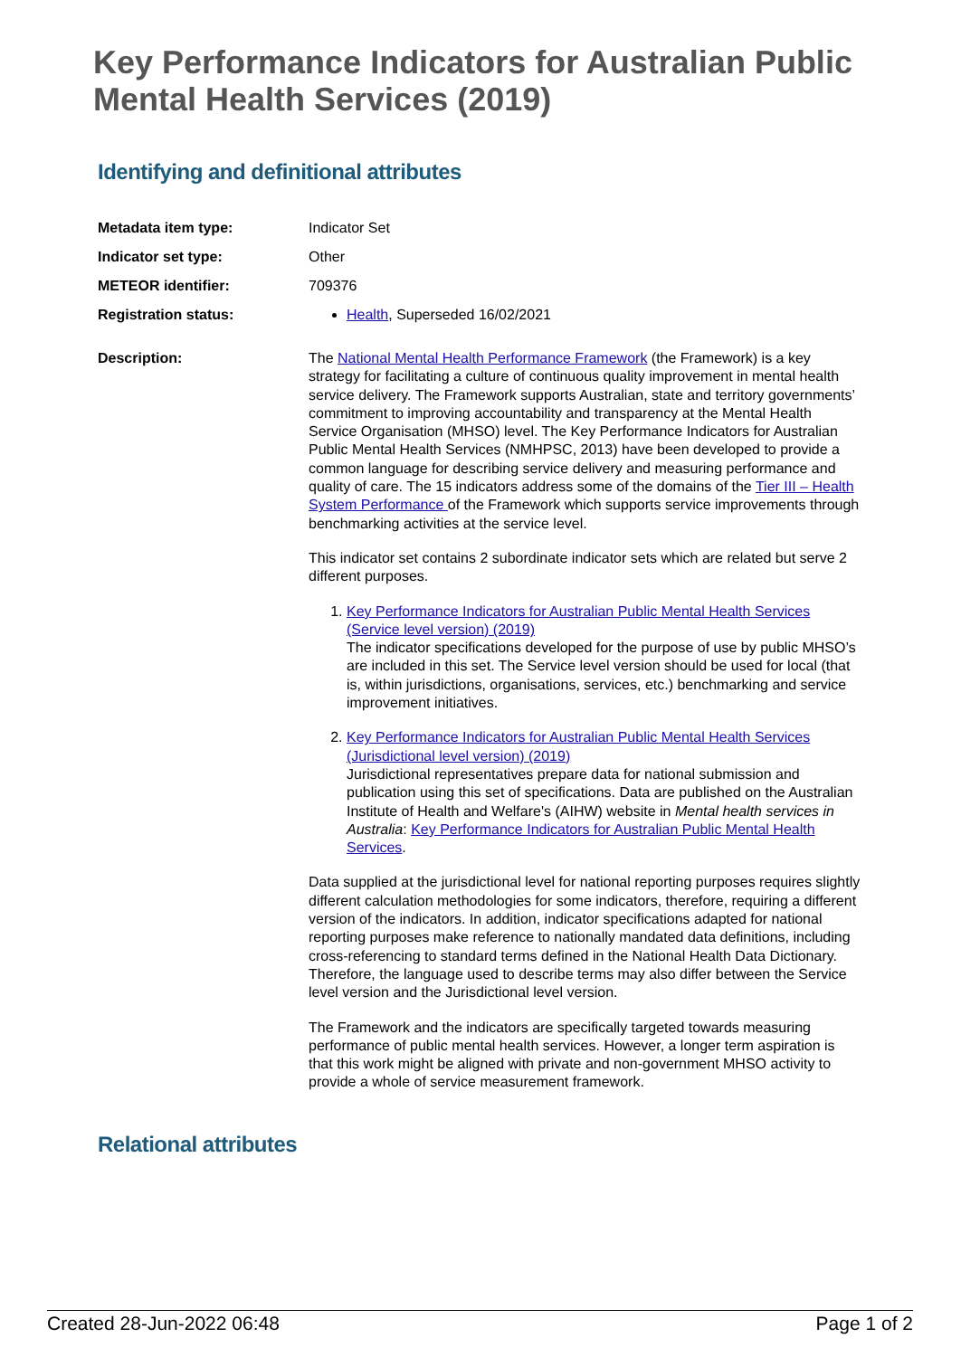Key Performance Indicators for Australian Public Mental Health Services (2019)
Identifying and definitional attributes
| Metadata item type: | Indicator Set |
| Indicator set type: | Other |
| METEOR identifier: | 709376 |
| Registration status: | Health , Superseded 16/02/2021 |
| Description: | The National Mental Health Performance Framework (the Framework) is a key strategy for facilitating a culture of continuous quality improvement in mental health service delivery. The Framework supports Australian, state and territory governments’ commitment to improving accountability and transparency at the Mental Health Service Organisation (MHSO) level. The Key Performance Indicators for Australian Public Mental Health Services (NMHPSC, 2013) have been developed to provide a common language for describing service delivery and measuring performance and quality of care. The 15 indicators address some of the domains of the Tier III – Health System Performance of the Framework which supports service improvements through benchmarking activities at the service level. This indicator set contains 2 subordinate indicator sets which are related but serve 2 different purposes. 1. Key Performance Indicators for Australian Public Mental Health Services (Service level version) (2019) The indicator specifications developed for the purpose of use by public MHSO’s are included in this set. The Service level version should be used for local (that is, within jurisdictions, organisations, services, etc.) benchmarking and service improvement initiatives. 2. Key Performance Indicators for Australian Public Mental Health Services (Jurisdictional level version) (2019) Jurisdictional representatives prepare data for national submission and publication using this set of specifications. Data are published on the Australian Institute of Health and Welfare's (AIHW) website in Mental health services in Australia : Key Performance Indicators for Australian Public Mental Health Services . Data supplied at the jurisdictional level for national reporting purposes requires slightly different calculation methodologies for some indicators, therefore, requiring a different version of the indicators. In addition, indicator specifications adapted for national reporting purposes make reference to nationally mandated data definitions, including cross-referencing to standard terms defined in the National Health Data Dictionary. Therefore, the language used to describe terms may also differ between the Service level version and the Jurisdictional level version. The Framework and the indicators are specifically targeted towards measuring performance of public mental health services. However, a longer term aspiration is that this work might be aligned with private and non-government MHSO activity to provide a whole of service measurement framework. |
Relational attributes
Created 28-Jun-2022 06:48 Page 1 of 2